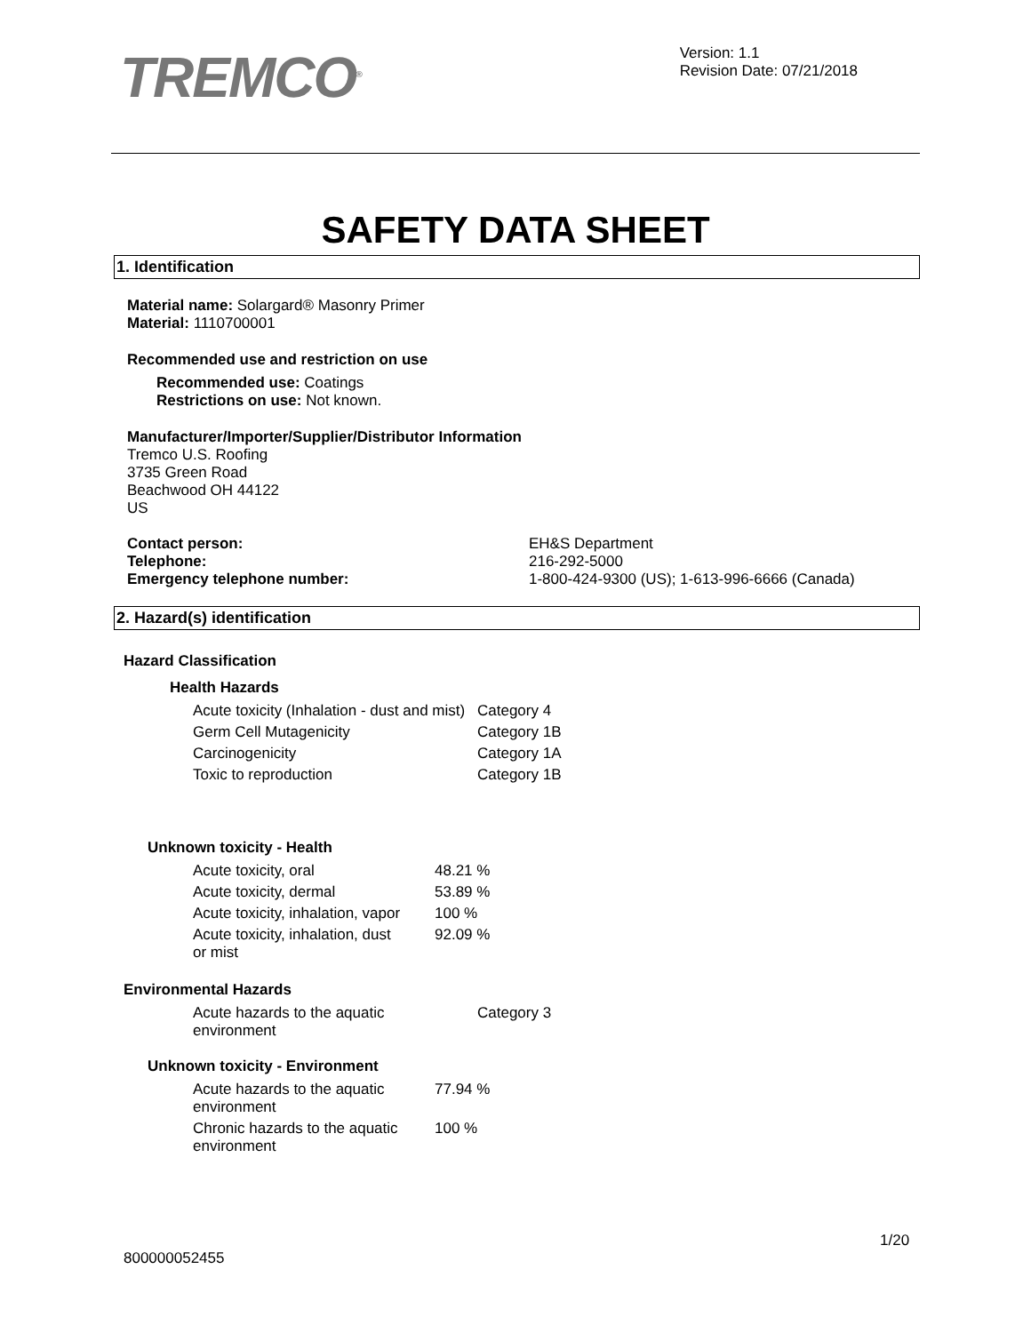TREMCO<sup>®</sup>
Version: 1.1
Revision Date: 07/21/2018
SAFETY DATA SHEET
1. Identification
Material name: Solargard® Masonry Primer
Material: 1110700001
Recommended use and restriction on use
Recommended use: Coatings
Restrictions on use: Not known.
Manufacturer/Importer/Supplier/Distributor Information
Tremco U.S. Roofing
3735 Green Road
Beachwood OH 44122
US
| Contact person: | EH&S Department |
| Telephone: | 216-292-5000 |
| Emergency telephone number: | 1-800-424-9300 (US); 1-613-996-6666 (Canada) |
2. Hazard(s) identification
Hazard Classification
Health Hazards
| Acute toxicity (Inhalation - dust and mist) | Category 4 |
| Germ Cell Mutagenicity | Category 1B |
| Carcinogenicity | Category 1A |
| Toxic to reproduction | Category 1B |
Unknown toxicity - Health
| Acute toxicity, oral | 48.21 % |
| Acute toxicity, dermal | 53.89 % |
| Acute toxicity, inhalation, vapor | 100 % |
| Acute toxicity, inhalation, dust or mist | 92.09 % |
Environmental Hazards
| Acute hazards to the aquatic environment | Category 3 |
Unknown toxicity - Environment
| Acute hazards to the aquatic environment | 77.94 % |
| Chronic hazards to the aquatic environment | 100 % |
1/20
800000052455